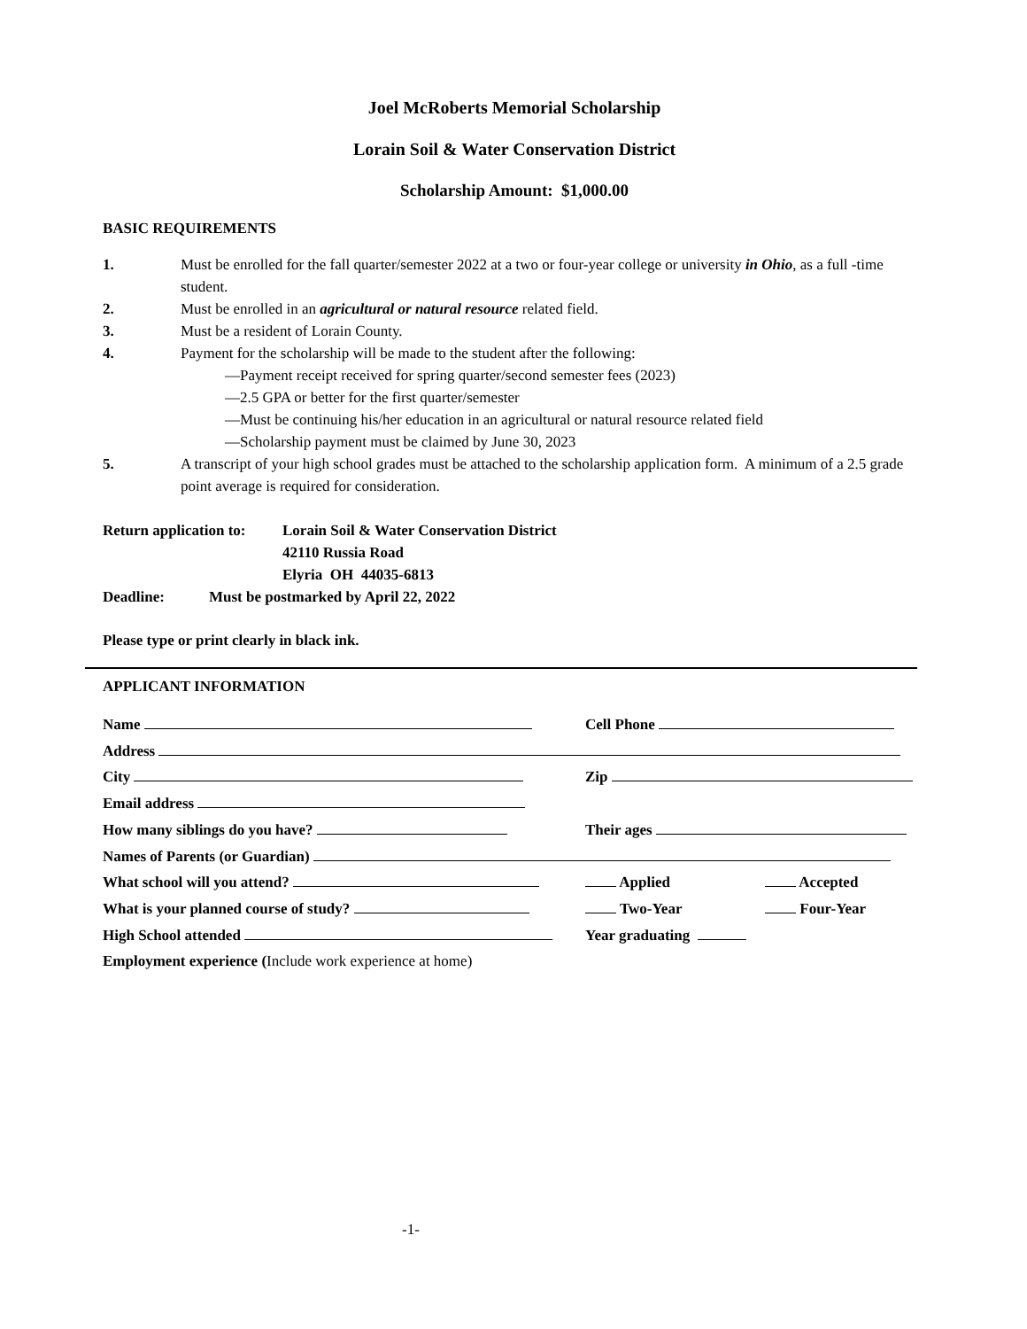Joel McRoberts Memorial Scholarship
Lorain Soil & Water Conservation District
Scholarship Amount: $1,000.00
BASIC REQUIREMENTS
1. Must be enrolled for the fall quarter/semester 2022 at a two or four-year college or university in Ohio, as a full -time student.
2. Must be enrolled in an agricultural or natural resource related field.
3. Must be a resident of Lorain County.
4. Payment for the scholarship will be made to the student after the following:
—Payment receipt received for spring quarter/second semester fees (2023)
—2.5 GPA or better for the first quarter/semester
—Must be continuing his/her education in an agricultural or natural resource related field
—Scholarship payment must be claimed by June 30, 2023
5. A transcript of your high school grades must be attached to the scholarship application form. A minimum of a 2.5 grade point average is required for consideration.
Return application to: Lorain Soil & Water Conservation District
42110 Russia Road
Elyria OH 44035-6813
Deadline: Must be postmarked by April 22, 2022
Please type or print clearly in black ink.
APPLICANT INFORMATION
Name Cell Phone
Address
City Zip
Email address
How many siblings do you have? Their ages
Names of Parents (or Guardian)
What school will you attend? Applied Accepted
What is your planned course of study? Two-Year Four-Year
High School attended Year graduating
Employment experience (Include work experience at home)
-1-